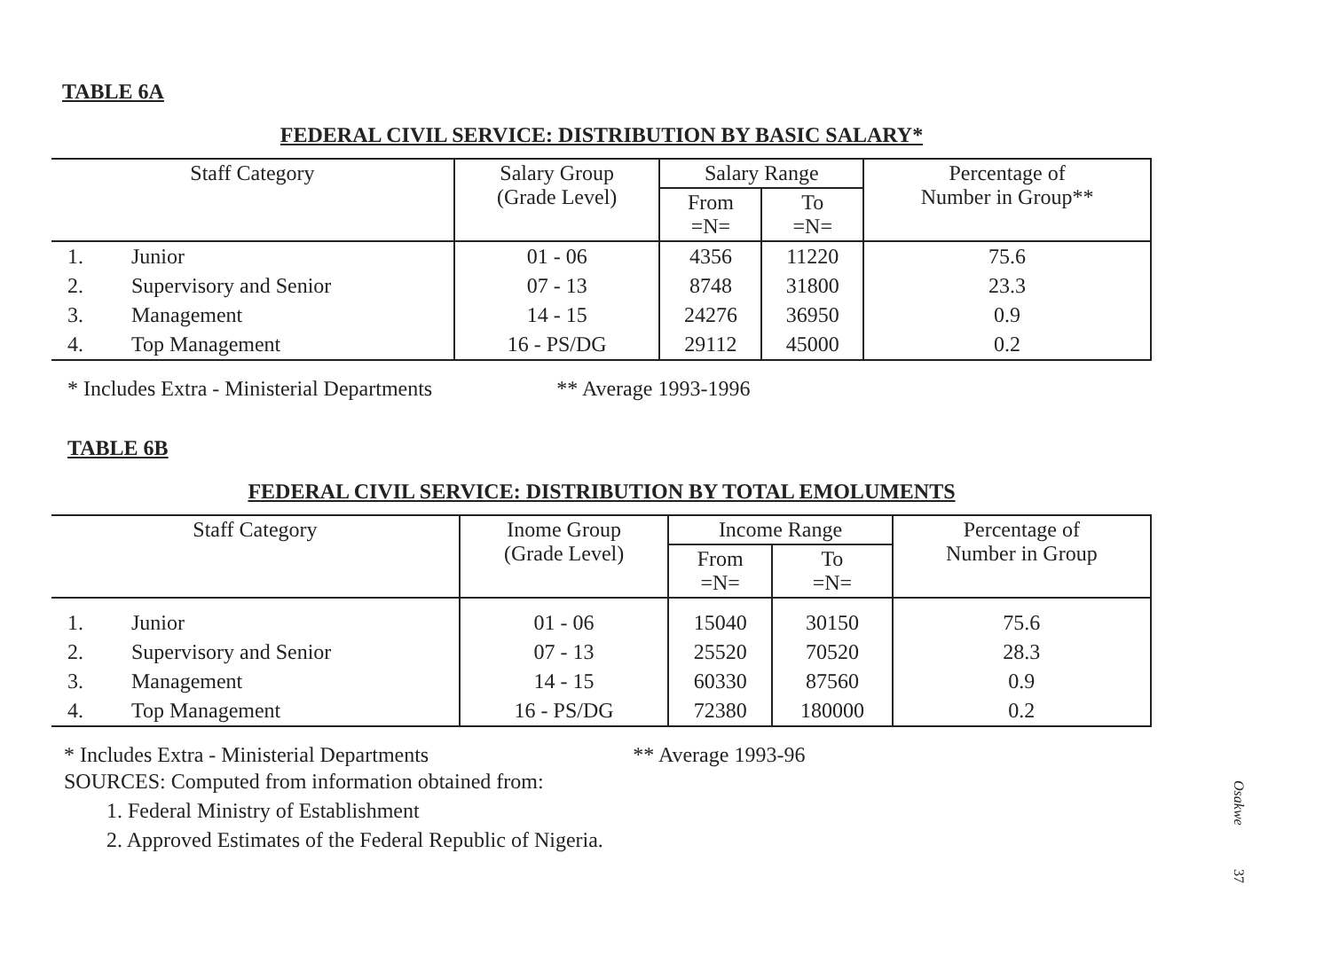TABLE 6A
FEDERAL CIVIL SERVICE: DISTRIBUTION BY BASIC SALARY*
| Staff Category | | Salary Group (Grade Level) | Salary Range | | Percentage of Number in Group** |
| --- | --- | --- | --- | --- | --- |
| | | | From =N= | To =N= | |
| 1. | Junior | 01 - 06 | 4356 | 11220 | 75.6 |
| 2. | Supervisory and Senior | 07 - 13 | 8748 | 31800 | 23.3 |
| 3. | Management | 14 - 15 | 24276 | 36950 | 0.9 |
| 4. | Top Management | 16 - PS/DG | 29112 | 45000 | 0.2 |
* Includes Extra - Ministerial Departments ** Average 1993-1996
TABLE 6B
FEDERAL CIVIL SERVICE: DISTRIBUTION BY TOTAL EMOLUMENTS
| Staff Category | | Inome Group (Grade Level) | Income Range | | Percentage of Number in Group |
| --- | --- | --- | --- | --- | --- |
| | | | From =N= | To =N= | |
| 1. | Junior | 01 - 06 | 15040 | 30150 | 75.6 |
| 2. | Supervisory and Senior | 07 - 13 | 25520 | 70520 | 28.3 |
| 3. | Management | 14 - 15 | 60330 | 87560 | 0.9 |
| 4. | Top Management | 16 - PS/DG | 72380 | 180000 | 0.2 |
* Includes Extra - Ministerial Departments ** Average 1993-96
SOURCES: Computed from information obtained from:
1. Federal Ministry of Establishment
2. Approved Estimates of the Federal Republic of Nigeria.
Osakwe
37